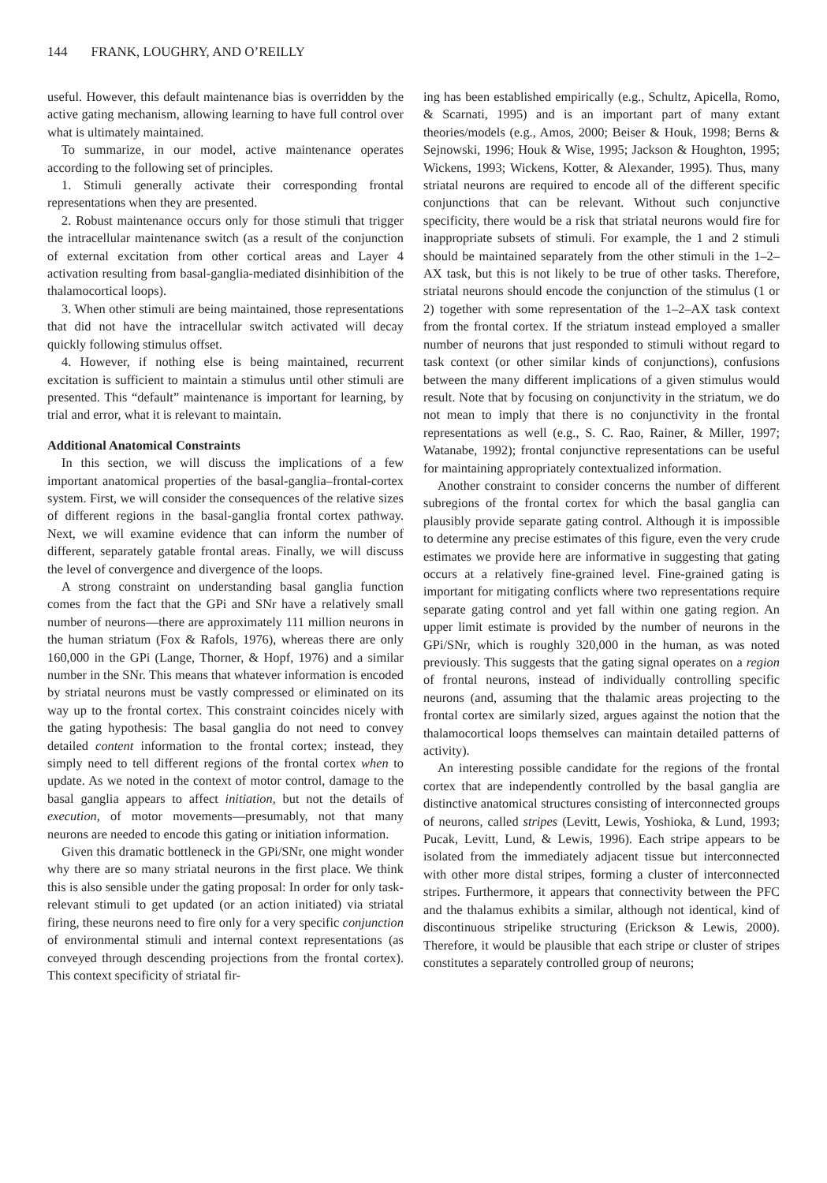144 FRANK, LOUGHRY, AND O’REILLY
useful. However, this default maintenance bias is overridden by the active gating mechanism, allowing learning to have full control over what is ultimately maintained.
To summarize, in our model, active maintenance operates according to the following set of principles.
1. Stimuli generally activate their corresponding frontal representations when they are presented.
2. Robust maintenance occurs only for those stimuli that trigger the intracellular maintenance switch (as a result of the conjunction of external excitation from other cortical areas and Layer 4 activation resulting from basal-ganglia-mediated disinhibition of the thalamocortical loops).
3. When other stimuli are being maintained, those representations that did not have the intracellular switch activated will decay quickly following stimulus offset.
4. However, if nothing else is being maintained, recurrent excitation is sufficient to maintain a stimulus until other stimuli are presented. This “default” maintenance is important for learning, by trial and error, what it is relevant to maintain.
Additional Anatomical Constraints
In this section, we will discuss the implications of a few important anatomical properties of the basal-ganglia–frontal-cortex system. First, we will consider the consequences of the relative sizes of different regions in the basal-ganglia frontal cortex pathway. Next, we will examine evidence that can inform the number of different, separately gatable frontal areas. Finally, we will discuss the level of convergence and divergence of the loops.
A strong constraint on understanding basal ganglia function comes from the fact that the GPi and SNr have a relatively small number of neurons—there are approximately 111 million neurons in the human striatum (Fox & Rafols, 1976), whereas there are only 160,000 in the GPi (Lange, Thorner, & Hopf, 1976) and a similar number in the SNr. This means that whatever information is encoded by striatal neurons must be vastly compressed or eliminated on its way up to the frontal cortex. This constraint coincides nicely with the gating hypothesis: The basal ganglia do not need to convey detailed content information to the frontal cortex; instead, they simply need to tell different regions of the frontal cortex when to update. As we noted in the context of motor control, damage to the basal ganglia appears to affect initiation, but not the details of execution, of motor movements—presumably, not that many neurons are needed to encode this gating or initiation information.
Given this dramatic bottleneck in the GPi/SNr, one might wonder why there are so many striatal neurons in the first place. We think this is also sensible under the gating proposal: In order for only task-relevant stimuli to get updated (or an action initiated) via striatal firing, these neurons need to fire only for a very specific conjunction of environmental stimuli and internal context representations (as conveyed through descending projections from the frontal cortex). This context specificity of striatal fir-
ing has been established empirically (e.g., Schultz, Apicella, Romo, & Scarnati, 1995) and is an important part of many extant theories/models (e.g., Amos, 2000; Beiser & Houk, 1998; Berns & Sejnowski, 1996; Houk & Wise, 1995; Jackson & Houghton, 1995; Wickens, 1993; Wickens, Kotter, & Alexander, 1995). Thus, many striatal neurons are required to encode all of the different specific conjunctions that can be relevant. Without such conjunctive specificity, there would be a risk that striatal neurons would fire for inappropriate subsets of stimuli. For example, the 1 and 2 stimuli should be maintained separately from the other stimuli in the 1–2–AX task, but this is not likely to be true of other tasks. Therefore, striatal neurons should encode the conjunction of the stimulus (1 or 2) together with some representation of the 1–2–AX task context from the frontal cortex. If the striatum instead employed a smaller number of neurons that just responded to stimuli without regard to task context (or other similar kinds of conjunctions), confusions between the many different implications of a given stimulus would result. Note that by focusing on conjunctivity in the striatum, we do not mean to imply that there is no conjunctivity in the frontal representations as well (e.g., S. C. Rao, Rainer, & Miller, 1997; Watanabe, 1992); frontal conjunctive representations can be useful for maintaining appropriately contextualized information.
Another constraint to consider concerns the number of different subregions of the frontal cortex for which the basal ganglia can plausibly provide separate gating control. Although it is impossible to determine any precise estimates of this figure, even the very crude estimates we provide here are informative in suggesting that gating occurs at a relatively fine-grained level. Fine-grained gating is important for mitigating conflicts where two representations require separate gating control and yet fall within one gating region. An upper limit estimate is provided by the number of neurons in the GPi/SNr, which is roughly 320,000 in the human, as was noted previously. This suggests that the gating signal operates on a region of frontal neurons, instead of individually controlling specific neurons (and, assuming that the thalamic areas projecting to the frontal cortex are similarly sized, argues against the notion that the thalamocortical loops themselves can maintain detailed patterns of activity).
An interesting possible candidate for the regions of the frontal cortex that are independently controlled by the basal ganglia are distinctive anatomical structures consisting of interconnected groups of neurons, called stripes (Levitt, Lewis, Yoshioka, & Lund, 1993; Pucak, Levitt, Lund, & Lewis, 1996). Each stripe appears to be isolated from the immediately adjacent tissue but interconnected with other more distal stripes, forming a cluster of interconnected stripes. Furthermore, it appears that connectivity between the PFC and the thalamus exhibits a similar, although not identical, kind of discontinuous stripelike structuring (Erickson & Lewis, 2000). Therefore, it would be plausible that each stripe or cluster of stripes constitutes a separately controlled group of neurons;